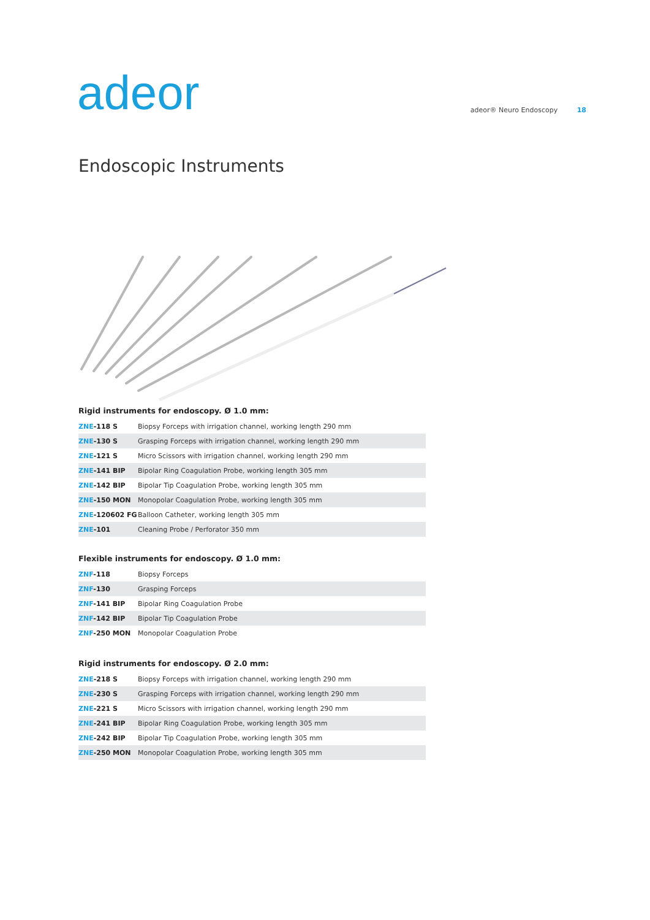adeor
adeor® Neuro Endoscopy 18
Endoscopic Instruments
Rigid instruments for endoscopy. Ø 1.0 mm:
| ZNE -118 S | Biopsy Forceps with irrigation channel, working length 290 mm |
| ZNE -130 S | Grasping Forceps with irrigation channel, working length 290 mm |
| ZNE -121 S | Micro Scissors with irrigation channel, working length 290 mm |
| ZNE -141 BIP | Bipolar Ring Coagulation Probe, working length 305 mm |
| ZNE -142 BIP | Bipolar Tip Coagulation Probe, working length 305 mm |
| ZNE -150 MON | Monopolar Coagulation Probe, working length 305 mm |
| ZNE -120602 FG | Balloon Catheter, working length 305 mm |
| ZNE -101 | Cleaning Probe / Perforator 350 mm |
Flexible instruments for endoscopy. Ø 1.0 mm:
| ZNF -118 | Biopsy Forceps |
| ZNF -130 | Grasping Forceps |
| ZNF -141 BIP | Bipolar Ring Coagulation Probe |
| ZNF -142 BIP | Bipolar Tip Coagulation Probe |
| ZNF -250 MON | Monopolar Coagulation Probe |
Rigid instruments for endoscopy. Ø 2.0 mm:
| ZNE -218 S | Biopsy Forceps with irrigation channel, working length 290 mm |
| ZNE -230 S | Grasping Forceps with irrigation channel, working length 290 mm |
| ZNE -221 S | Micro Scissors with irrigation channel, working length 290 mm |
| ZNE -241 BIP | Bipolar Ring Coagulation Probe, working length 305 mm |
| ZNE -242 BIP | Bipolar Tip Coagulation Probe, working length 305 mm |
| ZNE -250 MON | Monopolar Coagulation Probe, working length 305 mm |